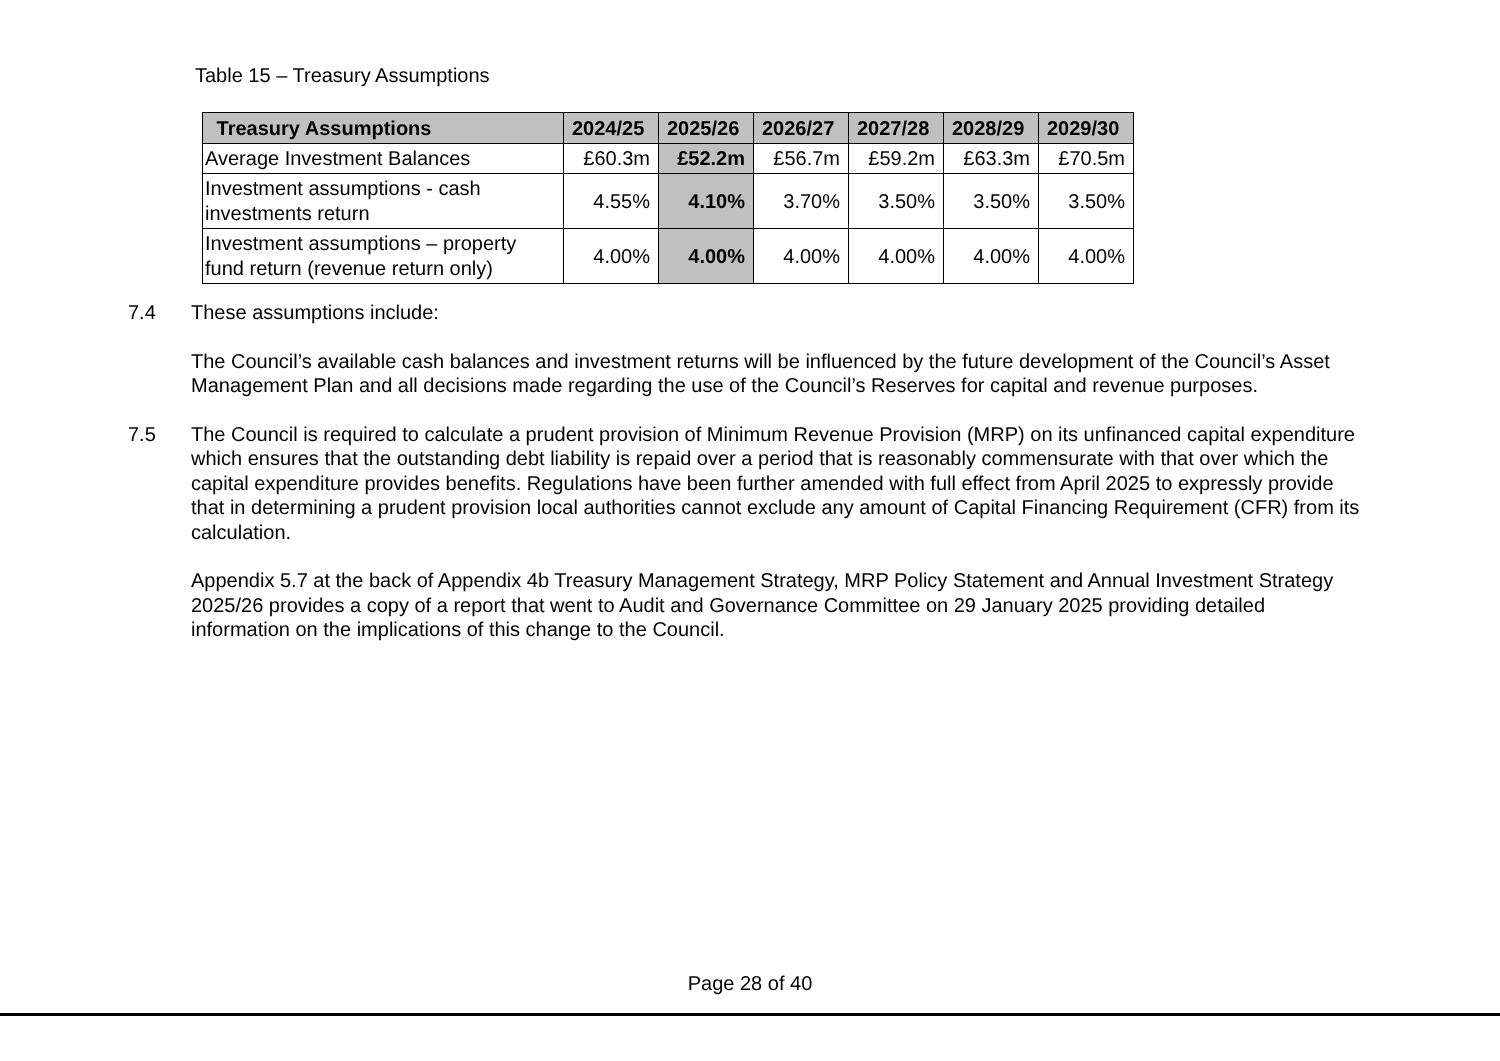Table 15 – Treasury Assumptions
| Treasury Assumptions | 2024/25 | 2025/26 | 2026/27 | 2027/28 | 2028/29 | 2029/30 |
| --- | --- | --- | --- | --- | --- | --- |
| Average Investment Balances | £60.3m | £52.2m | £56.7m | £59.2m | £63.3m | £70.5m |
| Investment assumptions - cash investments return | 4.55% | 4.10% | 3.70% | 3.50% | 3.50% | 3.50% |
| Investment assumptions – property fund return (revenue return only) | 4.00% | 4.00% | 4.00% | 4.00% | 4.00% | 4.00% |
7.4 These assumptions include:
The Council’s available cash balances and investment returns will be influenced by the future development of the Council’s Asset Management Plan and all decisions made regarding the use of the Council’s Reserves for capital and revenue purposes.
7.5 The Council is required to calculate a prudent provision of Minimum Revenue Provision (MRP) on its unfinanced capital expenditure which ensures that the outstanding debt liability is repaid over a period that is reasonably commensurate with that over which the capital expenditure provides benefits. Regulations have been further amended with full effect from April 2025 to expressly provide that in determining a prudent provision local authorities cannot exclude any amount of Capital Financing Requirement (CFR) from its calculation.
Appendix 5.7 at the back of Appendix 4b Treasury Management Strategy, MRP Policy Statement and Annual Investment Strategy 2025/26 provides a copy of a report that went to Audit and Governance Committee on 29 January 2025 providing detailed information on the implications of this change to the Council.
Page 28 of 40